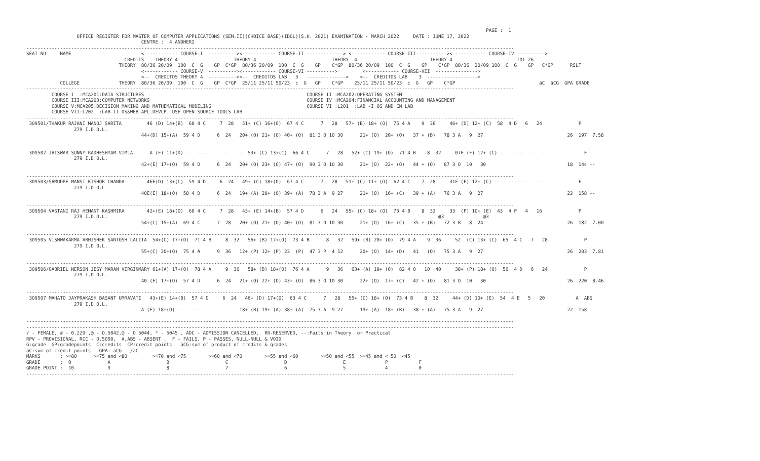PAGE :  1
                  OFFICE REGISTER FOR MASTER OF COMPUTER APPLICATIONS (SEM.II)(CHOICE BASE)(IDOL)(S.H. 2021) EXAMINATION - MARCH 2022     DATE : JUNE 17, 2022
                                         CENTRE :  4 ANDHERI
------------------------------------------------------------------------------------------------------------------------------------------------------------------------------
SEAT NO     NAME                         <------------ COURSE-I  ----------><------------ COURSE-II -------------> <------------ COURSE-III-----------><------------ COURSE-IV ---------->
                                   CREDITS    THEORY 4                    THEORY 4                           THEORY  4                          THEORY 4                       TOT 26
                                 THEORY  80/36 20/09  100  C  G    GP  C*GP  80/36 20/09  100  C  G    GP    C*GP  80/36 20/09  100  C  G    GP    C*GP  80/36  20/09 100  C  G    GP   C*GP      RSLT
                                         <------------ COURSE-V  ----------><------------ COURSE-VI ---------->         <------------ COURSE-VII  --------------->
                                         <--  CREDITDS THEORY 4  ----------><--  CREDITDS LAB   3   -------------->    <--  CREDITDS LAB    3  ------------------>
            COLLEGE              THEORY  80/36 20/09  100  C  G    GP  C*GP  25/11 25/11 50/23  c  G   GP    C*GP    25/11 25/11 50/23  c  G   GP    C*GP                              äC  äCG  GPA GRADE
------------------------------------------------------------------------------------------------------------------------------------------------------------------------------
         COURSE I  :MCA201:DATA STRUCTURES                                                          COURSE II :MCA202:OPERATING SYSTEM
         COURSE III:MCA203:COMPUTER NETWORKS                                                        COURSE IV :MCA204:FINANCIAL ACCOUNTING AND MANAGEMENT
         COURSE V:MCA205:DECISION MAKING AND MATHEMATICAL MODELING                                  COURSE VI :L201  :LAB -I OS AND CN LAB
         COURSE VII:L202  :LAB-II DS&WEB APL.DEVLP. USE OPEN SOURCE TOOLS LAB
------------------------------------------------------------------------------------------------------------------------------------------------------------------------------
 309501/THAKUR RAJANI MANOJ SARITA         46 (D) 14+(B)  60 4 C     7  28   51+ (C) 16+(O)  67 4 C      7   28   57+ (B) 18+ (O)  75 4 A    9  36     46+ (D) 12+ (C)  58  4 D   6   24             P
                 279 I.D.O.L.
                                         44+(D) 15+(A)  59 4 D      6  24   20+ (O) 21+ (O) 40+ (O)  81 3 O 10 30      21+ (O)  20+ (O)   37 + (B)   78 3 A   9  27                              26  197  7.58

------------------------------------------------------------------------------------------------------------------------------------------------------------------------------
 309502 JAISWAR SUNNY RADHESHYAM VIMLA      A (F) 11+(D) --  ----     --    -- 53+ (C) 13+(C)  66 4 C      7   28   52+ (C) 19+ (O)  71 4 B    8  32     07F (F) 12+ (C) --   ---- --   --             F
                 279 I.D.O.L.
                                         42+(E) 17+(O)  59 4 D      6  24   20+ (O) 23+ (O) 47+ (O)  90 3 O 10 30      21+ (O)  22+ (O)   44 + (O)   87 3 O  10   30                             18  144 --

------------------------------------------------------------------------------------------------------------------------------------------------------------------------------
 309503/SAMUDRE MANSI KISHOR CHANDA        46E(D) 13+(C)  59 4 D     6  24   49+ (C) 18+(O)  67 4 C      7   28   51+ (C) 11+ (D)  62 4 C    7  28     31F (F) 12+ (C) --   ---- --   --             F
                 279 I.D.O.L.
                                         40E(E) 18+(O)  58 4 D      6  24   19+ (A) 20+ (O) 39+ (A)  78 3 A  9 27      21+ (O)  16+ (C)   39 + (A)   76 3 A   9  27                              22  158 --

------------------------------------------------------------------------------------------------------------------------------------------------------------------------------
 309504 VASTANI RAJ HEMANT KASHMIRA        42+(E) 18+(O)  60 4 C     7  28   43+ (E) 14+(B)  57 4 D      6   24   55+ (C) 18+ (O)  73 4 B    8  32     33  (P) 10+ (E)  43  4 P   4   16             P
                 279 I.D.O.L.                                                                                                                      @3              @3
                                         54+(C) 15+(A)  69 4 C      7  28   20+ (O) 21+ (O) 40+ (O)  81 3 O 10 30      21+ (O)  16+ (C)   35 + (B)   72 3 B   8  24                              26  182  7.00

------------------------------------------------------------------------------------------------------------------------------------------------------------------------------
 309505 VISHWAKARMA ABHISHEK SANTOSH LALITA  54+(C) 17+(O)  71 4 B     8  32   56+ (B) 17+(O)  73 4 B      8   32   59+ (B) 20+ (O)  79 4 A    9  36     52  (C) 13+ (C)  65  4 C   7   28             P
                 279 I.D.O.L.
                                         55+(C) 20+(O)  75 4 A      9  36   12+ (P) 12+ (P) 23  (P)  47 3 P  4 12      20+ (O)  14+ (D)   41   (O)   75 3 A   9  27                              26  203  7.81

------------------------------------------------------------------------------------------------------------------------------------------------------------------------------
 309506/GABRIEL NERSON JESY MARAN VIRGINMARY 61+(A) 17+(O)  78 4 A     9  36   58+ (B) 18+(O)  76 4 A      9   36   63+ (A) 19+ (O)  82 4 O   10  40     38+ (P) 18+ (O)  56  4 D   6   24             P
                 279 I.D.O.L.
                                         40 (E) 17+(O)  57 4 D      6  24   21+ (O) 22+ (O) 43+ (O)  86 3 O 10 30      22+ (O)  17+ (C)   42 + (O)   81 3 O  10   30                             26  220  8.46

------------------------------------------------------------------------------------------------------------------------------------------------------------------------------
 309507 MAHATO JAYPRAKASH BASANT UMRAVATI   43+(E) 14+(B)  57 4 D     6  24   46+ (D) 17+(O)  63 4 C      7   28   55+ (C) 18+ (O)  73 4 B    8  32     44+ (D) 10+ (E)  54  4 E   5   20           A  ABS
                 279 I.D.O.L.
                                         A (F) 18+(O) --  ----     --    -- 18+ (B) 19+ (A) 38+ (A)  75 3 A  9 27      19+ (A)  18+ (B)   38 + (A)   75 3 A   9  27                              22  158 --

------------------------------------------------------------------------------------------------------------------------------------------------------------------------------
------------------------------------------------------------------------------------------------------------------------------------------------------------------------------
/ - FEMALE, # - 0.229 ,@ - O.5042,@ - O.5044, * - 5045 , ADC - ADMISSION CANCELLED,  RR-RESERVED, --:Fails in Theory  or Practical
RPV - PROVISIONAL, RCC - O.5050,  A,ABS - ABSENT ,  F - FAILS, P - PASSES, NULL-NULL & VOID
G:grade  GP:gradepoints  C:credits  CP:credit points   äCG:sum of product of credits & grades
äC:sum of credit points   GPA: äCG   /äC
MARKS       : >=80      >=75 and <80         >=70 and <75        >=60 and <70        >=55 and <60        >=50 and <55  >=45 and < 50  <45
GRADE       :  O             A                    B                    C                    D                    E              P           F
GRADE POINT :  10            9                    8                    7                    6                    5              4           0
------------------------------------------------------------------------------------------------------------------------------------------------------------------------------